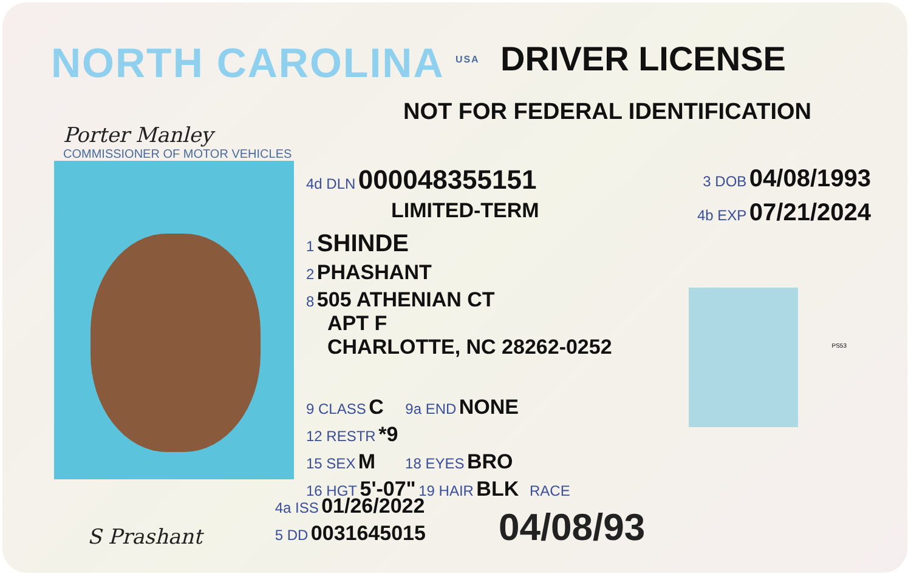NORTH CAROLINA <sup>USA</sup>
DRIVER LICENSE
Porter Manley
COMMISSIONER OF MOTOR VEHICLES
NOT FOR FEDERAL IDENTIFICATION
4d DLN 000048355151 3 DOB 04/08/1993
LIMITED-TERM 4b EXP 07/21/2024
1 SHINDE
2 PHASHANT
8 505 ATHENIAN CT
APT F
CHARLOTTE, NC 28262-0252
9 CLASS C 9a END NONE
12 RESTR *9
15 SEX M 18 EYES BRO
16 HGT 5'-07" 19 HAIR BLK RACE
S Prashant
4a ISS 01/26/2022
5 DD 0031645015
04/08/93
PS53